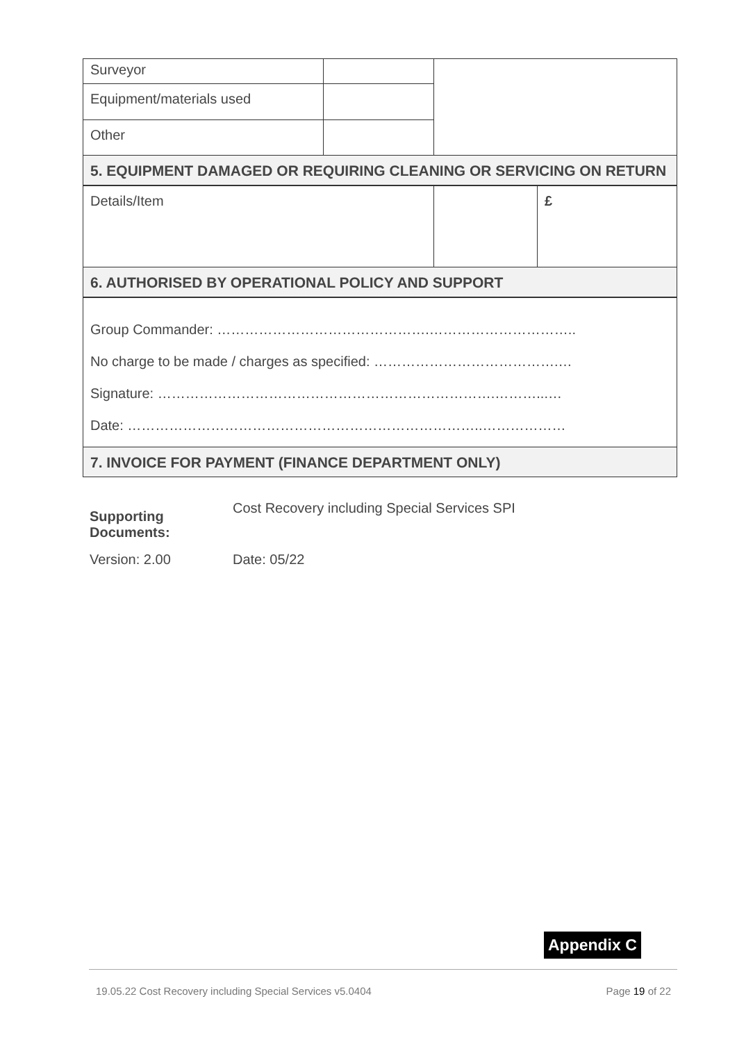| Surveyor | | |
| Equipment/materials used | | |
| Other | | |
| 5. EQUIPMENT DAMAGED OR REQUIRING CLEANING OR SERVICING ON RETURN | | |
| Details/Item | | £ |
| 6. AUTHORISED BY OPERATIONAL POLICY AND SUPPORT | | |
| Group Commander: ……………………………………….………………………….. No charge to be made / charges as specified: ………………………………….… Signature: ……………………………………………………………….………...… Date: …………………………………………………………………..……………… | | |
| 7. INVOICE FOR PAYMENT (FINANCE DEPARTMENT ONLY) | | |
Supporting
Documents:
Cost Recovery including Special Services SPI
Version: 2.00 Date: 05/22
Appendix C
19.05.22 Cost Recovery including Special Services v5.0404 Page 19 of 22